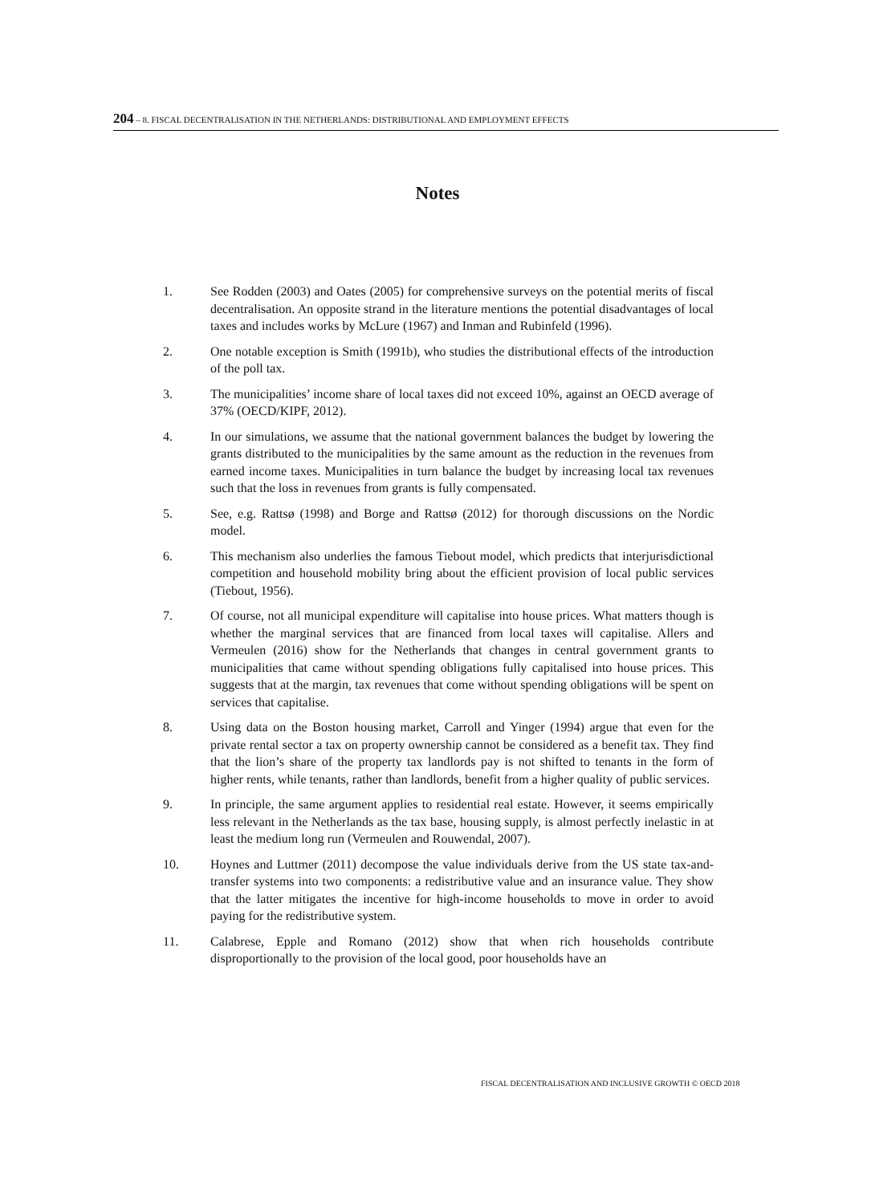204 – 8. FISCAL DECENTRALISATION IN THE NETHERLANDS: DISTRIBUTIONAL AND EMPLOYMENT EFFECTS
Notes
1. See Rodden (2003) and Oates (2005) for comprehensive surveys on the potential merits of fiscal decentralisation. An opposite strand in the literature mentions the potential disadvantages of local taxes and includes works by McLure (1967) and Inman and Rubinfeld (1996).
2. One notable exception is Smith (1991b), who studies the distributional effects of the introduction of the poll tax.
3. The municipalities’ income share of local taxes did not exceed 10%, against an OECD average of 37% (OECD/KIPF, 2012).
4. In our simulations, we assume that the national government balances the budget by lowering the grants distributed to the municipalities by the same amount as the reduction in the revenues from earned income taxes. Municipalities in turn balance the budget by increasing local tax revenues such that the loss in revenues from grants is fully compensated.
5. See, e.g. Rattsø (1998) and Borge and Rattsø (2012) for thorough discussions on the Nordic model.
6. This mechanism also underlies the famous Tiebout model, which predicts that interjurisdictional competition and household mobility bring about the efficient provision of local public services (Tiebout, 1956).
7. Of course, not all municipal expenditure will capitalise into house prices. What matters though is whether the marginal services that are financed from local taxes will capitalise. Allers and Vermeulen (2016) show for the Netherlands that changes in central government grants to municipalities that came without spending obligations fully capitalised into house prices. This suggests that at the margin, tax revenues that come without spending obligations will be spent on services that capitalise.
8. Using data on the Boston housing market, Carroll and Yinger (1994) argue that even for the private rental sector a tax on property ownership cannot be considered as a benefit tax. They find that the lion’s share of the property tax landlords pay is not shifted to tenants in the form of higher rents, while tenants, rather than landlords, benefit from a higher quality of public services.
9. In principle, the same argument applies to residential real estate. However, it seems empirically less relevant in the Netherlands as the tax base, housing supply, is almost perfectly inelastic in at least the medium long run (Vermeulen and Rouwendal, 2007).
10. Hoynes and Luttmer (2011) decompose the value individuals derive from the US state tax-and-transfer systems into two components: a redistributive value and an insurance value. They show that the latter mitigates the incentive for high-income households to move in order to avoid paying for the redistributive system.
11. Calabrese, Epple and Romano (2012) show that when rich households contribute disproportionally to the provision of the local good, poor households have an
FISCAL DECENTRALISATION AND INCLUSIVE GROWTH © OECD 2018